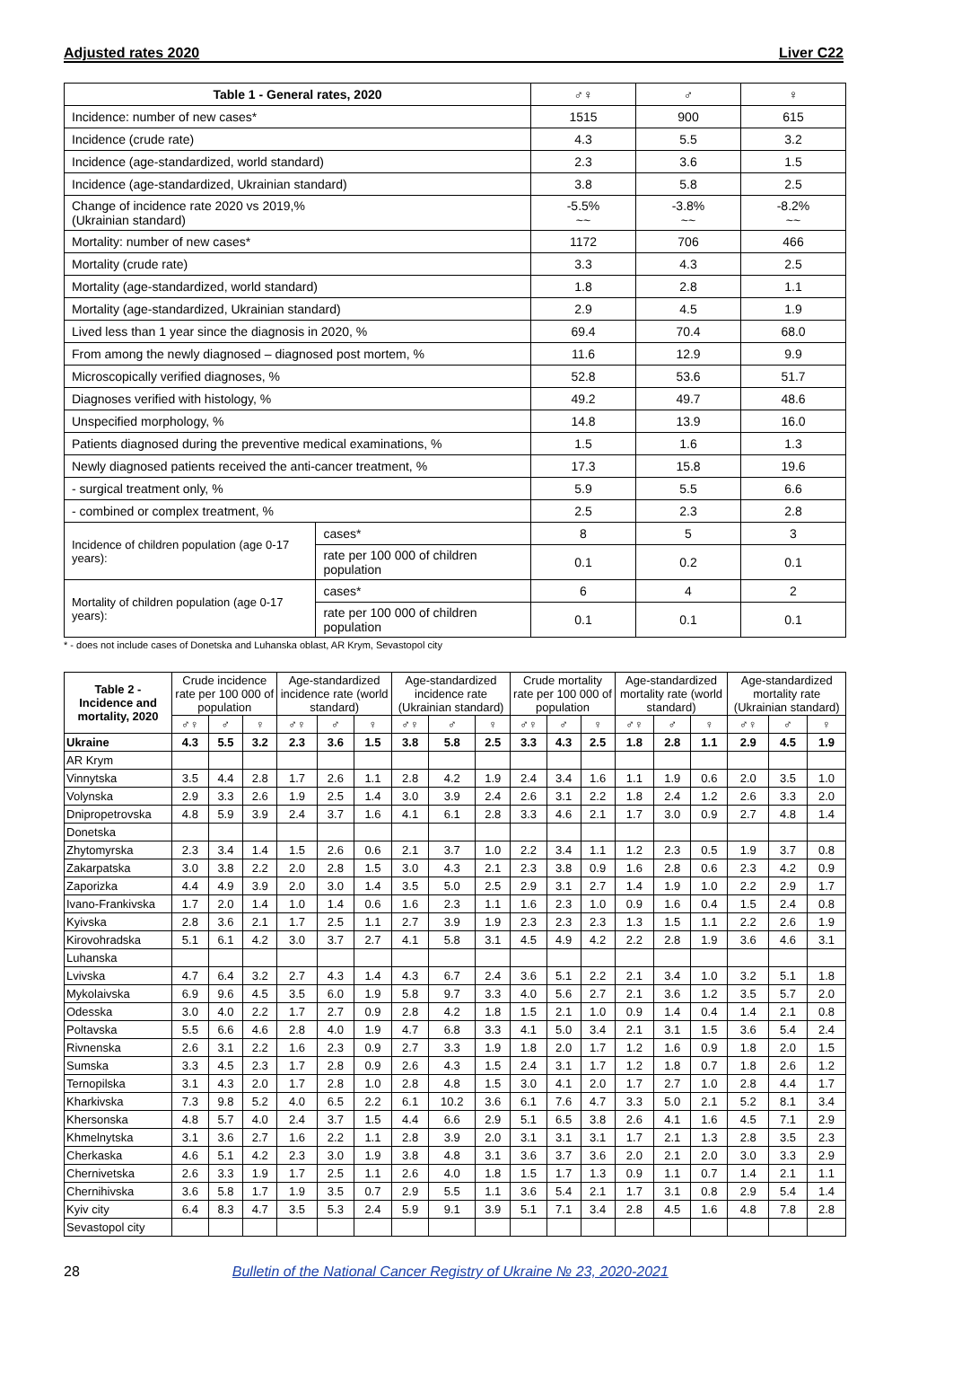Adjusted rates 2020 Liver C22
| Table 1 - General rates, 2020 | | ♂♀ | ♂ | ♀ |
| --- | --- | --- | --- | --- |
| Incidence: number of new cases* | | 1515 | 900 | 615 |
| Incidence (crude rate) | | 4.3 | 5.5 | 3.2 |
| Incidence (age-standardized, world standard) | | 2.3 | 3.6 | 1.5 |
| Incidence (age-standardized, Ukrainian standard) | | 3.8 | 5.8 | 2.5 |
| Change of incidence rate 2020 vs 2019,% (Ukrainian standard) | | -5.5% ~~ | -3.8% ~~ | -8.2% ~~ |
| Mortality: number of new cases* | | 1172 | 706 | 466 |
| Mortality (crude rate) | | 3.3 | 4.3 | 2.5 |
| Mortality (age-standardized, world standard) | | 1.8 | 2.8 | 1.1 |
| Mortality (age-standardized, Ukrainian standard) | | 2.9 | 4.5 | 1.9 |
| Lived less than 1 year since the diagnosis in 2020, % | | 69.4 | 70.4 | 68.0 |
| From among the newly diagnosed – diagnosed post mortem, % | | 11.6 | 12.9 | 9.9 |
| Microscopically verified diagnoses, % | | 52.8 | 53.6 | 51.7 |
| Diagnoses verified with histology, % | | 49.2 | 49.7 | 48.6 |
| Unspecified morphology, % | | 14.8 | 13.9 | 16.0 |
| Patients diagnosed during the preventive medical examinations, % | | 1.5 | 1.6 | 1.3 |
| Newly diagnosed patients received the anti-cancer treatment, % | | 17.3 | 15.8 | 19.6 |
| - surgical treatment only, % | | 5.9 | 5.5 | 6.6 |
| - combined or complex treatment, % | | 2.5 | 2.3 | 2.8 |
| Incidence of children population (age 0-17 years): | cases* | 8 | 5 | 3 |
| | rate per 100 000 of children population | 0.1 | 0.2 | 0.1 |
| Mortality of children population (age 0-17 years): | cases* | 6 | 4 | 2 |
| | rate per 100 000 of children population | 0.1 | 0.1 | 0.1 |
* - does not include cases of Donetska and Luhanska oblast, AR Krym, Sevastopol city
| Table 2 - Incidence and mortality, 2020 | Crude incidence rate per 100 000 of population | | | Age-standardized incidence rate (world standard) | | | Age-standardized incidence rate (Ukrainian standard) | | | Crude mortality rate per 100 000 of population | | | Age-standardized mortality rate (world standard) | | | Age-standardized mortality rate (Ukrainian standard) | | |
| --- | --- | --- | --- | --- | --- | --- | --- | --- | --- | --- | --- | --- | --- | --- | --- | --- | --- | --- |
| | ♂♀ | ♂ | ♀ | ♂♀ | ♂ | ♀ | ♂♀ | ♂ | ♀ | ♂♀ | ♂ | ♀ | ♂♀ | ♂ | ♀ | ♂♀ | ♂ | ♀ |
| Ukraine | 4.3 | 5.5 | 3.2 | 2.3 | 3.6 | 1.5 | 3.8 | 5.8 | 2.5 | 3.3 | 4.3 | 2.5 | 1.8 | 2.8 | 1.1 | 2.9 | 4.5 | 1.9 |
| AR Krym | | | | | | | | | | | | | | | | | | |
| Vinnytska | 3.5 | 4.4 | 2.8 | 1.7 | 2.6 | 1.1 | 2.8 | 4.2 | 1.9 | 2.4 | 3.4 | 1.6 | 1.1 | 1.9 | 0.6 | 2.0 | 3.5 | 1.0 |
| Volynska | 2.9 | 3.3 | 2.6 | 1.9 | 2.5 | 1.4 | 3.0 | 3.9 | 2.4 | 2.6 | 3.1 | 2.2 | 1.8 | 2.4 | 1.2 | 2.6 | 3.3 | 2.0 |
| Dnipropetrovska | 4.8 | 5.9 | 3.9 | 2.4 | 3.7 | 1.6 | 4.1 | 6.1 | 2.8 | 3.3 | 4.6 | 2.1 | 1.7 | 3.0 | 0.9 | 2.7 | 4.8 | 1.4 |
| Donetska | | | | | | | | | | | | | | | | | | |
| Zhytomyrska | 2.3 | 3.4 | 1.4 | 1.5 | 2.6 | 0.6 | 2.1 | 3.7 | 1.0 | 2.2 | 3.4 | 1.1 | 1.2 | 2.3 | 0.5 | 1.9 | 3.7 | 0.8 |
| Zakarpatska | 3.0 | 3.8 | 2.2 | 2.0 | 2.8 | 1.5 | 3.0 | 4.3 | 2.1 | 2.3 | 3.8 | 0.9 | 1.6 | 2.8 | 0.6 | 2.3 | 4.2 | 0.9 |
| Zaporizka | 4.4 | 4.9 | 3.9 | 2.0 | 3.0 | 1.4 | 3.5 | 5.0 | 2.5 | 2.9 | 3.1 | 2.7 | 1.4 | 1.9 | 1.0 | 2.2 | 2.9 | 1.7 |
| Ivano-Frankivska | 1.7 | 2.0 | 1.4 | 1.0 | 1.4 | 0.6 | 1.6 | 2.3 | 1.1 | 1.6 | 2.3 | 1.0 | 0.9 | 1.6 | 0.4 | 1.5 | 2.4 | 0.8 |
| Kyivska | 2.8 | 3.6 | 2.1 | 1.7 | 2.5 | 1.1 | 2.7 | 3.9 | 1.9 | 2.3 | 2.3 | 2.3 | 1.3 | 1.5 | 1.1 | 2.2 | 2.6 | 1.9 |
| Kirovohradska | 5.1 | 6.1 | 4.2 | 3.0 | 3.7 | 2.7 | 4.1 | 5.8 | 3.1 | 4.5 | 4.9 | 4.2 | 2.2 | 2.8 | 1.9 | 3.6 | 4.6 | 3.1 |
| Luhanska | | | | | | | | | | | | | | | | | | |
| Lvivska | 4.7 | 6.4 | 3.2 | 2.7 | 4.3 | 1.4 | 4.3 | 6.7 | 2.4 | 3.6 | 5.1 | 2.2 | 2.1 | 3.4 | 1.0 | 3.2 | 5.1 | 1.8 |
| Mykolaivska | 6.9 | 9.6 | 4.5 | 3.5 | 6.0 | 1.9 | 5.8 | 9.7 | 3.3 | 4.0 | 5.6 | 2.7 | 2.1 | 3.6 | 1.2 | 3.5 | 5.7 | 2.0 |
| Odesska | 3.0 | 4.0 | 2.2 | 1.7 | 2.7 | 0.9 | 2.8 | 4.2 | 1.8 | 1.5 | 2.1 | 1.0 | 0.9 | 1.4 | 0.4 | 1.4 | 2.1 | 0.8 |
| Poltavska | 5.5 | 6.6 | 4.6 | 2.8 | 4.0 | 1.9 | 4.7 | 6.8 | 3.3 | 4.1 | 5.0 | 3.4 | 2.1 | 3.1 | 1.5 | 3.6 | 5.4 | 2.4 |
| Rivnenska | 2.6 | 3.1 | 2.2 | 1.6 | 2.3 | 0.9 | 2.7 | 3.3 | 1.9 | 1.8 | 2.0 | 1.7 | 1.2 | 1.6 | 0.9 | 1.8 | 2.0 | 1.5 |
| Sumska | 3.3 | 4.5 | 2.3 | 1.7 | 2.8 | 0.9 | 2.6 | 4.3 | 1.5 | 2.4 | 3.1 | 1.7 | 1.2 | 1.8 | 0.7 | 1.8 | 2.6 | 1.2 |
| Ternopilska | 3.1 | 4.3 | 2.0 | 1.7 | 2.8 | 1.0 | 2.8 | 4.8 | 1.5 | 3.0 | 4.1 | 2.0 | 1.7 | 2.7 | 1.0 | 2.8 | 4.4 | 1.7 |
| Kharkivska | 7.3 | 9.8 | 5.2 | 4.0 | 6.5 | 2.2 | 6.1 | 10.2 | 3.6 | 6.1 | 7.6 | 4.7 | 3.3 | 5.0 | 2.1 | 5.2 | 8.1 | 3.4 |
| Khersonska | 4.8 | 5.7 | 4.0 | 2.4 | 3.7 | 1.5 | 4.4 | 6.6 | 2.9 | 5.1 | 6.5 | 3.8 | 2.6 | 4.1 | 1.6 | 4.5 | 7.1 | 2.9 |
| Khmelnytska | 3.1 | 3.6 | 2.7 | 1.6 | 2.2 | 1.1 | 2.8 | 3.9 | 2.0 | 3.1 | 3.1 | 3.1 | 1.7 | 2.1 | 1.3 | 2.8 | 3.5 | 2.3 |
| Cherkaska | 4.6 | 5.1 | 4.2 | 2.3 | 3.0 | 1.9 | 3.8 | 4.8 | 3.1 | 3.6 | 3.7 | 3.6 | 2.0 | 2.1 | 2.0 | 3.0 | 3.3 | 2.9 |
| Chernivetska | 2.6 | 3.3 | 1.9 | 1.7 | 2.5 | 1.1 | 2.6 | 4.0 | 1.8 | 1.5 | 1.7 | 1.3 | 0.9 | 1.1 | 0.7 | 1.4 | 2.1 | 1.1 |
| Chernihivska | 3.6 | 5.8 | 1.7 | 1.9 | 3.5 | 0.7 | 2.9 | 5.5 | 1.1 | 3.6 | 5.4 | 2.1 | 1.7 | 3.1 | 0.8 | 2.9 | 5.4 | 1.4 |
| Kyiv city | 6.4 | 8.3 | 4.7 | 3.5 | 5.3 | 2.4 | 5.9 | 9.1 | 3.9 | 5.1 | 7.1 | 3.4 | 2.8 | 4.5 | 1.6 | 4.8 | 7.8 | 2.8 |
| Sevastopol city | | | | | | | | | | | | | | | | | | |
28 Bulletin of the National Cancer Registry of Ukraine № 23, 2020-2021